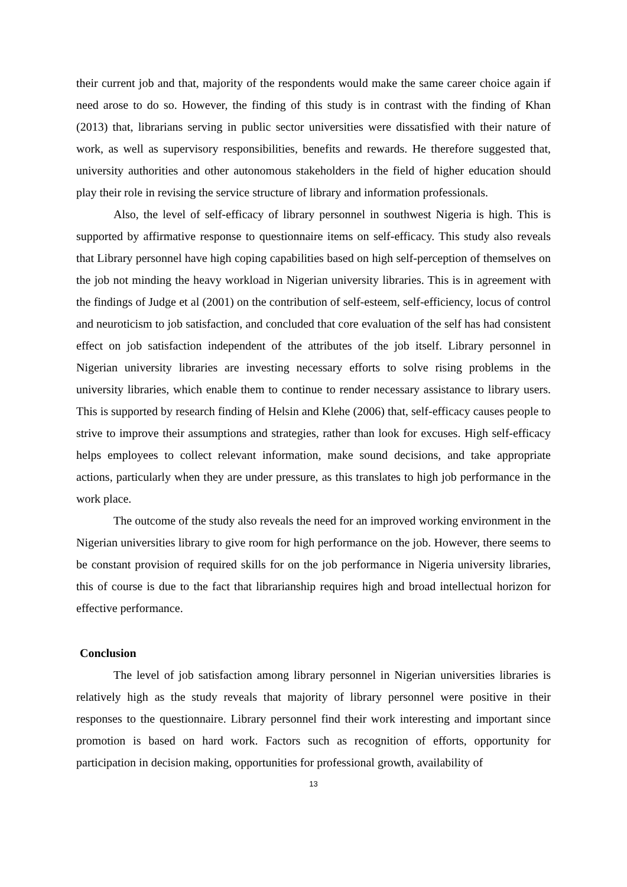their current job and that, majority of the respondents would make the same career choice again if need arose to do so. However, the finding of this study is in contrast with the finding of Khan (2013) that, librarians serving in public sector universities were dissatisfied with their nature of work, as well as supervisory responsibilities, benefits and rewards. He therefore suggested that, university authorities and other autonomous stakeholders in the field of higher education should play their role in revising the service structure of library and information professionals.
Also, the level of self-efficacy of library personnel in southwest Nigeria is high. This is supported by affirmative response to questionnaire items on self-efficacy. This study also reveals that Library personnel have high coping capabilities based on high self-perception of themselves on the job not minding the heavy workload in Nigerian university libraries. This is in agreement with the findings of Judge et al (2001) on the contribution of self-esteem, self-efficiency, locus of control and neuroticism to job satisfaction, and concluded that core evaluation of the self has had consistent effect on job satisfaction independent of the attributes of the job itself. Library personnel in Nigerian university libraries are investing necessary efforts to solve rising problems in the university libraries, which enable them to continue to render necessary assistance to library users. This is supported by research finding of Helsin and Klehe (2006) that, self-efficacy causes people to strive to improve their assumptions and strategies, rather than look for excuses. High self-efficacy helps employees to collect relevant information, make sound decisions, and take appropriate actions, particularly when they are under pressure, as this translates to high job performance in the work place.
The outcome of the study also reveals the need for an improved working environment in the Nigerian universities library to give room for high performance on the job. However, there seems to be constant provision of required skills for on the job performance in Nigeria university libraries, this of course is due to the fact that librarianship requires high and broad intellectual horizon for effective performance.
Conclusion
The level of job satisfaction among library personnel in Nigerian universities libraries is relatively high as the study reveals that majority of library personnel were positive in their responses to the questionnaire. Library personnel find their work interesting and important since promotion is based on hard work. Factors such as recognition of efforts, opportunity for participation in decision making, opportunities for professional growth, availability of
13